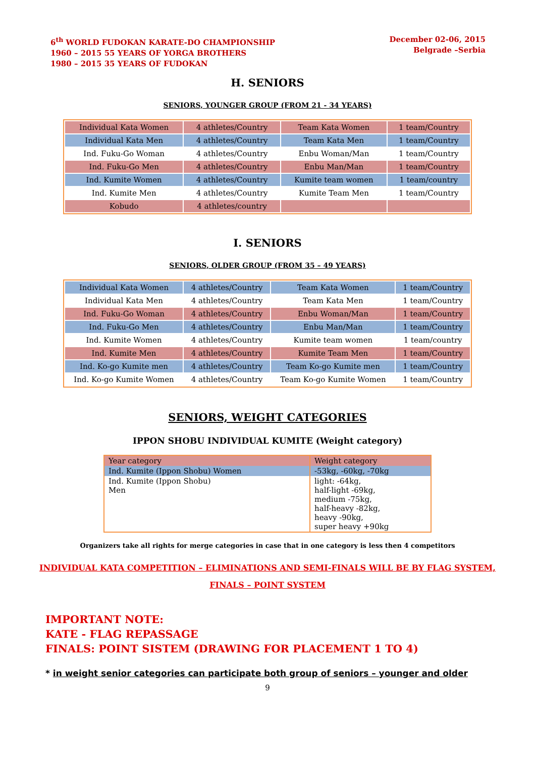6<sup>th</sup> WORLD FUDOKAN KARATE-DO CHAMPIONSHIP
1960 – 2015 55 YEARS OF YORGA BROTHERS
1980 – 2015 35 YEARS OF FUDOKAN
December 02-06, 2015
Belgrade –Serbia
H. SENIORS
SENIORS, YOUNGER GROUP (FROM 21 - 34 YEARS)
| Individual Kata Women | 4 athletes/Country | Team Kata Women | 1 team/Country |
| Individual Kata Men | 4 athletes/Country | Team Kata Men | 1 team/Country |
| Ind. Fuku-Go Woman | 4 athletes/Country | Enbu Woman/Man | 1 team/Country |
| Ind. Fuku-Go Men | 4 athletes/Country | Enbu Man/Man | 1 team/Country |
| Ind. Kumite Women | 4 athletes/Country | Kumite team women | 1 team/country |
| Ind. Kumite Men | 4 athletes/Country | Kumite Team Men | 1 team/Country |
| Kobudo | 4 athletes/country | | |
I. SENIORS
SENIORS, OLDER GROUP (FROM 35 – 49 YEARS)
| Individual Kata Women | 4 athletes/Country | Team Kata Women | 1 team/Country |
| Individual Kata Men | 4 athletes/Country | Team Kata Men | 1 team/Country |
| Ind. Fuku-Go Woman | 4 athletes/Country | Enbu Woman/Man | 1 team/Country |
| Ind. Fuku-Go Men | 4 athletes/Country | Enbu Man/Man | 1 team/Country |
| Ind. Kumite Women | 4 athletes/Country | Kumite team women | 1 team/country |
| Ind. Kumite Men | 4 athletes/Country | Kumite Team Men | 1 team/Country |
| Ind. Ko-go Kumite men | 4 athletes/Country | Team Ko-go Kumite men | 1 team/Country |
| Ind. Ko-go Kumite Women | 4 athletes/Country | Team Ko-go Kumite Women | 1 team/Country |
SENIORS, WEIGHT CATEGORIES
IPPON SHOBU INDIVIDUAL KUMITE (Weight category)
| Year category | Weight category |
| Ind. Kumite (Ippon Shobu) Women | -53kg, -60kg, -70kg |
| Ind. Kumite (Ippon Shobu) Men | light: -64kg, half-light -69kg, medium -75kg, half-heavy -82kg, heavy -90kg, super heavy +90kg |
Organizers take all rights for merge categories in case that in one category is less then 4 competitors
INDIVIDUAL KATA COMPETITION – ELIMINATIONS AND SEMI-FINALS WILL BE BY FLAG SYSTEM,
FINALS – POINT SYSTEM
IMPORTANT NOTE:
KATE - FLAG REPASSAGE
FINALS: POINT SISTEM (DRAWING FOR PLACEMENT 1 TO 4)
* in weight senior categories can participate both group of seniors – younger and older
9